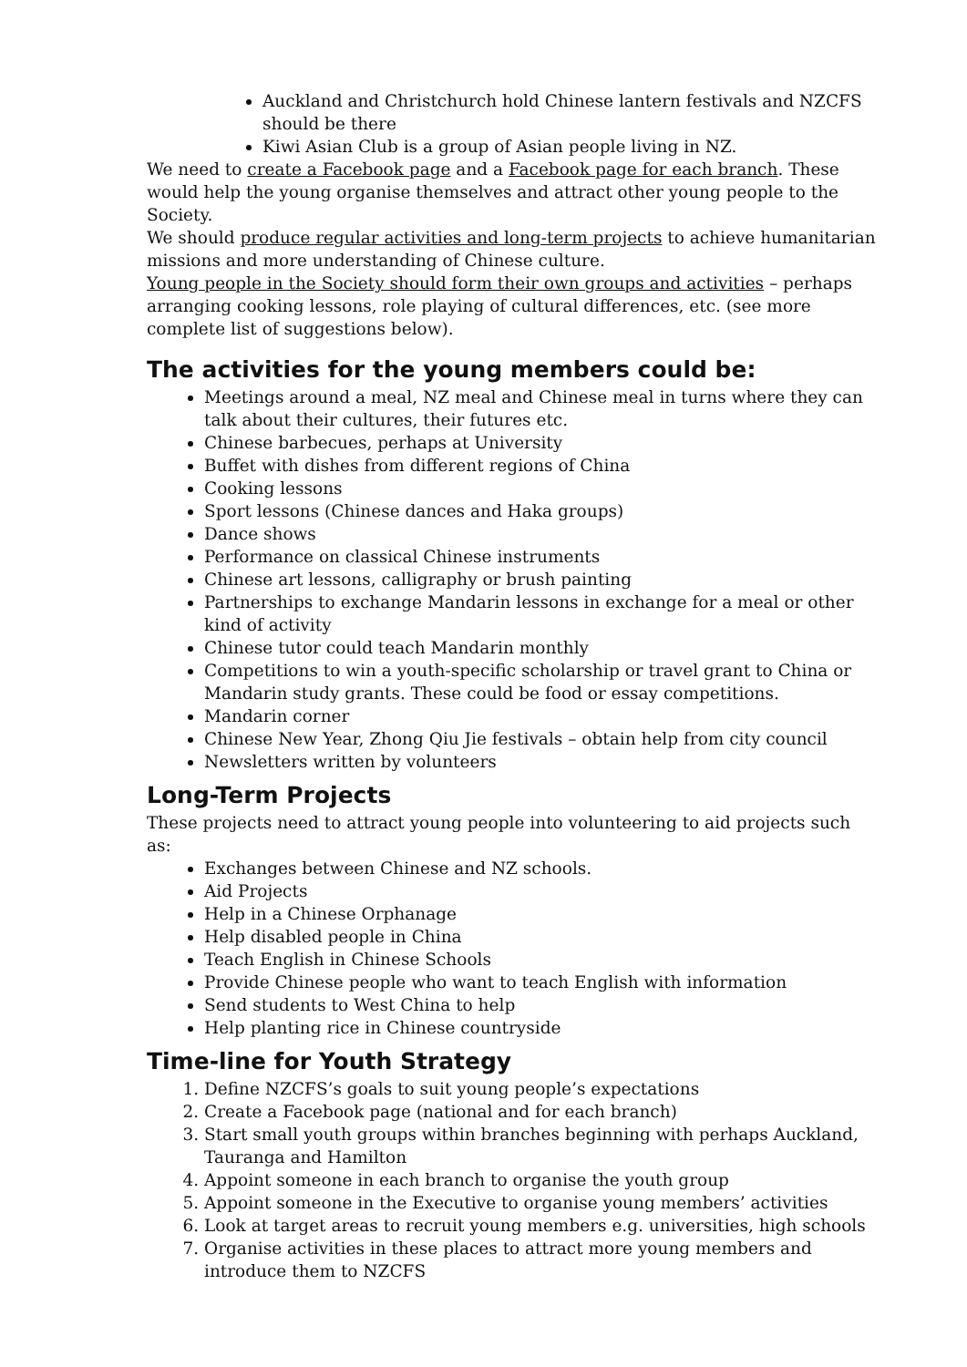Auckland and Christchurch hold Chinese lantern festivals and NZCFS should be there
Kiwi Asian Club is a group of Asian people living in NZ.
We need to create a Facebook page and a Facebook page for each branch. These would help the young organise themselves and attract other young people to the Society.
We should produce regular activities and long-term projects to achieve humanitarian missions and more understanding of Chinese culture.
Young people in the Society should form their own groups and activities – perhaps arranging cooking lessons, role playing of cultural differences, etc. (see more complete list of suggestions below).
The activities for the young members could be:
Meetings around a meal, NZ meal and Chinese meal in turns where they can talk about their cultures, their futures etc.
Chinese barbecues, perhaps at University
Buffet with dishes from different regions of China
Cooking lessons
Sport lessons (Chinese dances and Haka groups)
Dance shows
Performance on classical Chinese instruments
Chinese art lessons, calligraphy or brush painting
Partnerships to exchange Mandarin lessons in exchange for a meal or other kind of activity
Chinese tutor could teach Mandarin monthly
Competitions to win a youth-specific scholarship or travel grant to China or Mandarin study grants. These could be food or essay competitions.
Mandarin corner
Chinese New Year, Zhong Qiu Jie festivals – obtain help from city council
Newsletters written by volunteers
Long-Term Projects
These projects need to attract young people into volunteering to aid projects such as:
Exchanges between Chinese and NZ schools.
Aid Projects
Help in a Chinese Orphanage
Help disabled people in China
Teach English in Chinese Schools
Provide Chinese people who want to teach English with information
Send students to West China to help
Help planting rice in Chinese countryside
Time-line for Youth Strategy
1. Define NZCFS’s goals to suit young people’s expectations
2. Create a Facebook page (national and for each branch)
3. Start small youth groups within branches beginning with perhaps Auckland, Tauranga and Hamilton
4. Appoint someone in each branch to organise the youth group
5. Appoint someone in the Executive to organise young members’ activities
6. Look at target areas to recruit young members e.g. universities, high schools
7. Organise activities in these places to attract more young members and introduce them to NZCFS